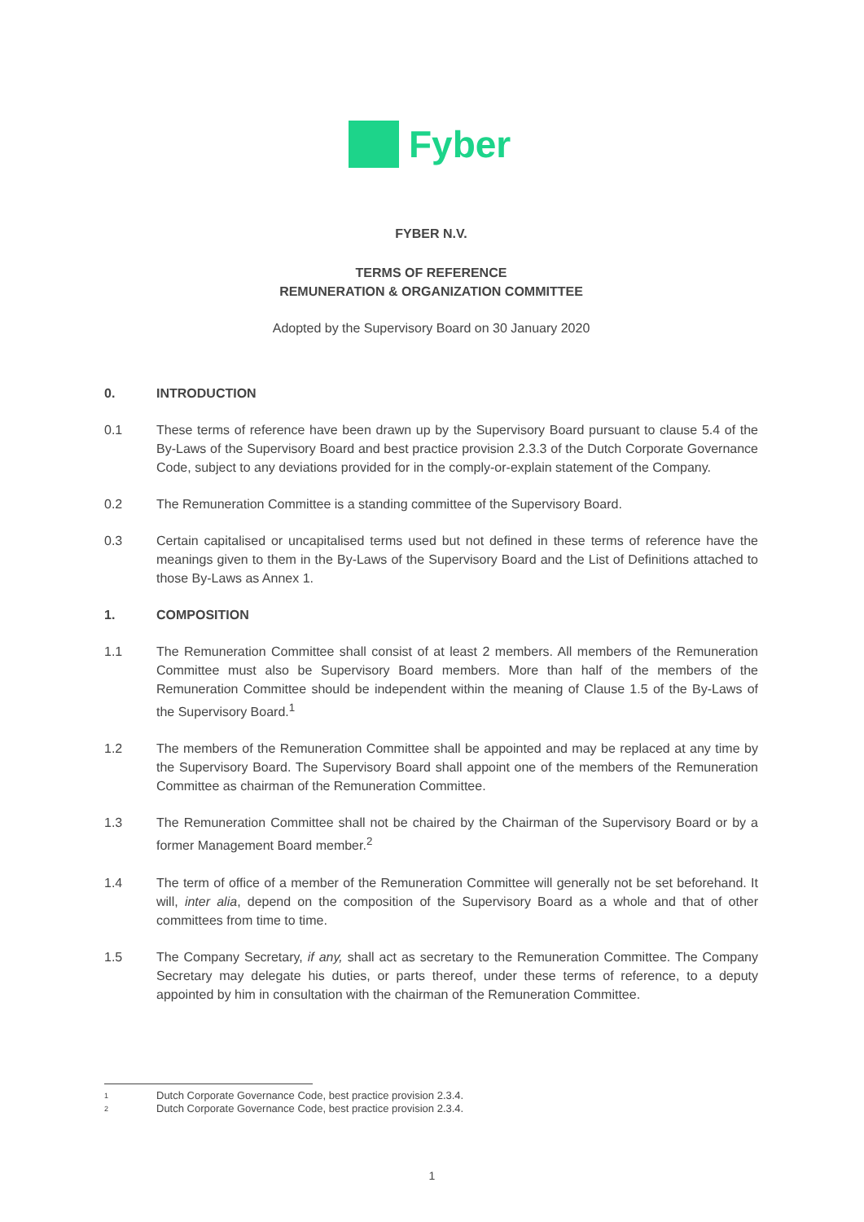Fyber
FYBER N.V.
TERMS OF REFERENCE
REMUNERATION & ORGANIZATION COMMITTEE
Adopted by the Supervisory Board on 30 January 2020
0. INTRODUCTION
0.1 These terms of reference have been drawn up by the Supervisory Board pursuant to clause 5.4 of the By-Laws of the Supervisory Board and best practice provision 2.3.3 of the Dutch Corporate Governance Code, subject to any deviations provided for in the comply-or-explain statement of the Company.
0.2 The Remuneration Committee is a standing committee of the Supervisory Board.
0.3 Certain capitalised or uncapitalised terms used but not defined in these terms of reference have the meanings given to them in the By-Laws of the Supervisory Board and the List of Definitions attached to those By-Laws as Annex 1.
1. COMPOSITION
1.1 The Remuneration Committee shall consist of at least 2 members. All members of the Remuneration Committee must also be Supervisory Board members. More than half of the members of the Remuneration Committee should be independent within the meaning of Clause 1.5 of the By-Laws of the Supervisory Board.<sup>1</sup>
1.2 The members of the Remuneration Committee shall be appointed and may be replaced at any time by the Supervisory Board. The Supervisory Board shall appoint one of the members of the Remuneration Committee as chairman of the Remuneration Committee.
1.3 The Remuneration Committee shall not be chaired by the Chairman of the Supervisory Board or by a former Management Board member.<sup>2</sup>
1.4 The term of office of a member of the Remuneration Committee will generally not be set beforehand. It will, inter alia, depend on the composition of the Supervisory Board as a whole and that of other committees from time to time.
1.5 The Company Secretary, if any, shall act as secretary to the Remuneration Committee. The Company Secretary may delegate his duties, or parts thereof, under these terms of reference, to a deputy appointed by him in consultation with the chairman of the Remuneration Committee.
1 Dutch Corporate Governance Code, best practice provision 2.3.4.
2 Dutch Corporate Governance Code, best practice provision 2.3.4.
1